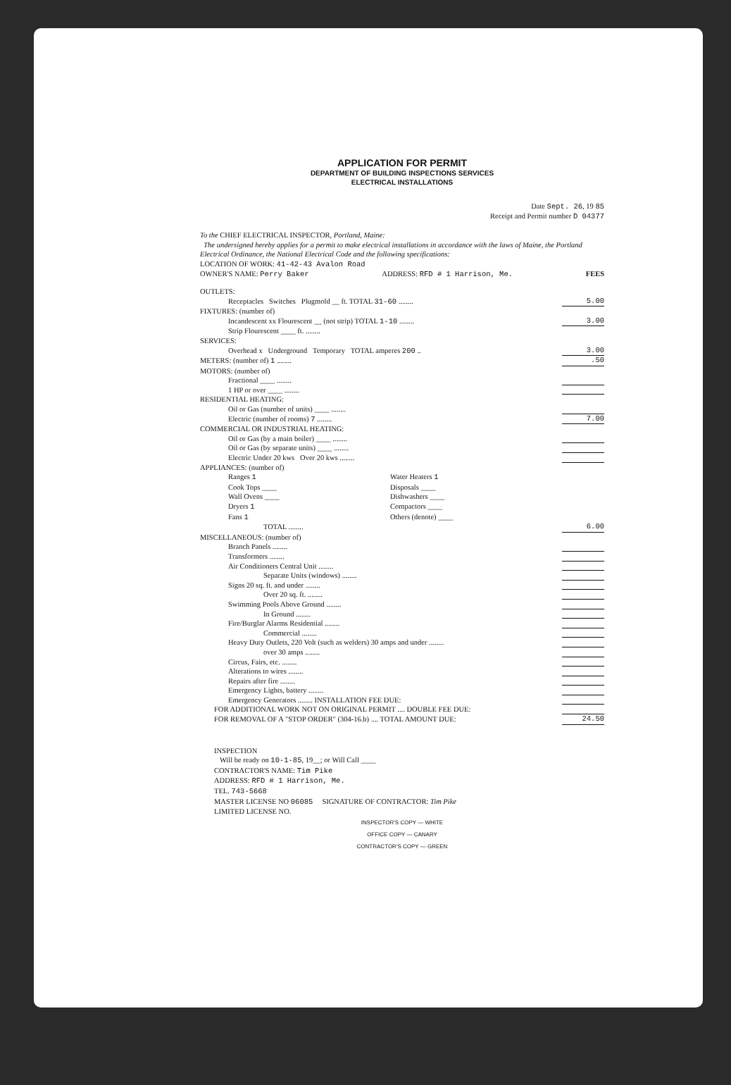APPLICATION FOR PERMIT
DEPARTMENT OF BUILDING INSPECTIONS SERVICES
ELECTRICAL INSTALLATIONS
Date Sept. 26, 19 85
Receipt and Permit number D 04377
To the CHIEF ELECTRICAL INSPECTOR, Portland, Maine:
The undersigned hereby applies for a permit to make electrical installations in accordance with the laws of Maine, the Portland Electrical Ordinance, the National Electrical Code and the following specifications:
LOCATION OF WORK: 41-42-43 Avalon Road
OWNER'S NAME: Perry Baker ADDRESS: RFD # 1 Harrison, Me. FEES
OUTLETS:
Receptacles Switches Plugmold __ ft. TOTAL 31-60 ........ 5.00
FIXTURES: (number of)
Incandescent xx Flourescent __ (not strip) TOTAL 1-10 ........ 3.00
Strip Flourescent ____ ft. ........
SERVICES:
Overhead x Underground Temporary TOTAL amperes 200 .. 3.00
METERS: (number of) 1 .........50
MOTORS: (number of)
Fractional ____ ........
1 HP or over ____ ........
RESIDENTIAL HEATING:
Oil or Gas (number of units) ____ ........
Electric (number of rooms) 7 ........ 7.00
COMMERCIAL OR INDUSTRIAL HEATING:
Oil or Gas (by a main boiler) ____ ........
Oil or Gas (by separate units) ____ ........
Electric Under 20 kws Over 20 kws ........
APPLIANCES: (number of)
Ranges 1 Water Heaters 1 Cook Tops ____ Disposals ____ Wall Ovens ____ Dishwashers ____ Dryers 1 Compactors ____ Fans 1 Others (denote) ____
TOTAL ........ 6.00
MISCELLANEOUS: (number of)
Branch Panels ........
Transformers ........
Air Conditioners Central Unit ........
Separate Units (windows) ........
Signs 20 sq. ft. and under ........
Over 20 sq. ft. ........
Swimming Pools Above Ground ........
In Ground ........
Fire/Burglar Alarms Residential ........
Commercial ........
Heavy Duty Outlets, 220 Volt (such as welders) 30 amps and under ........
over 30 amps ........
Circus, Fairs, etc. ........
Alterations to wires ........
Repairs after fire ........
Emergency Lights, battery ........
Emergency Generators ........ INSTALLATION FEE DUE:
FOR ADDITIONAL WORK NOT ON ORIGINAL PERMIT .... DOUBLE FEE DUE:
FOR REMOVAL OF A "STOP ORDER" (304-16.b) .... TOTAL AMOUNT DUE: 24.50
INSPECTION
Will be ready on 10-1-85, 19__; or Will Call ____
CONTRACTOR'S NAME: Tim Pike
ADDRESS: RFD # 1 Harrison, Me.
TEL. 743-5668
MASTER LICENSE NO 06085 SIGNATURE OF CONTRACTOR: Tim Pike
LIMITED LICENSE NO.
INSPECTOR'S COPY — WHITE
OFFICE COPY — CANARY
CONTRACTOR'S COPY — GREEN